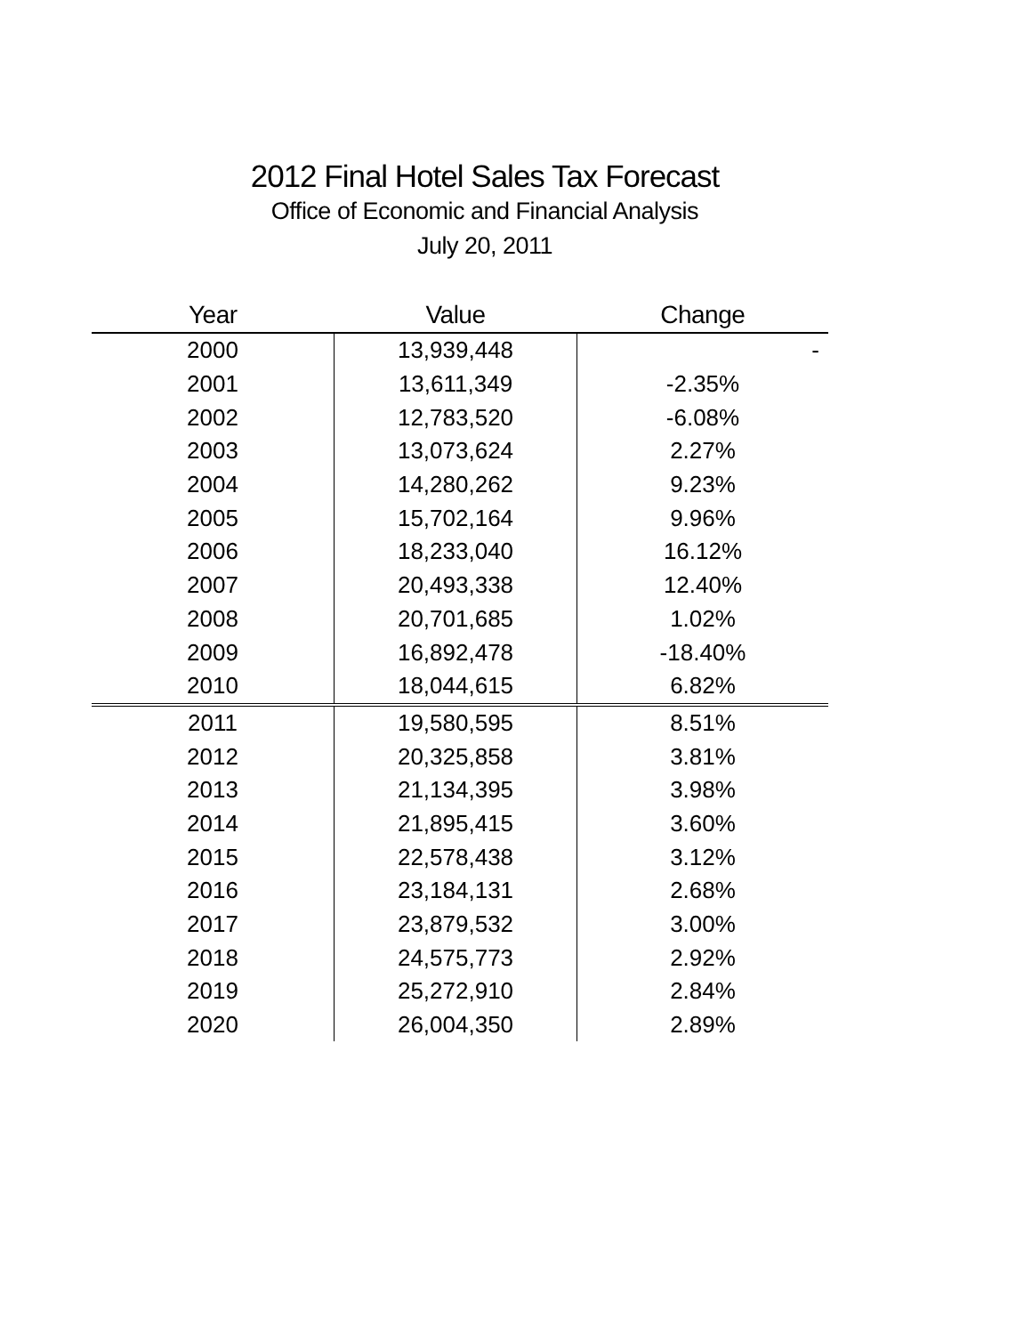2012 Final Hotel Sales Tax Forecast
Office of Economic and Financial Analysis
July 20, 2011
| Year | Value | Change |
| --- | --- | --- |
| 2000 | 13,939,448 | - |
| 2001 | 13,611,349 | -2.35% |
| 2002 | 12,783,520 | -6.08% |
| 2003 | 13,073,624 | 2.27% |
| 2004 | 14,280,262 | 9.23% |
| 2005 | 15,702,164 | 9.96% |
| 2006 | 18,233,040 | 16.12% |
| 2007 | 20,493,338 | 12.40% |
| 2008 | 20,701,685 | 1.02% |
| 2009 | 16,892,478 | -18.40% |
| 2010 | 18,044,615 | 6.82% |
| 2011 | 19,580,595 | 8.51% |
| 2012 | 20,325,858 | 3.81% |
| 2013 | 21,134,395 | 3.98% |
| 2014 | 21,895,415 | 3.60% |
| 2015 | 22,578,438 | 3.12% |
| 2016 | 23,184,131 | 2.68% |
| 2017 | 23,879,532 | 3.00% |
| 2018 | 24,575,773 | 2.92% |
| 2019 | 25,272,910 | 2.84% |
| 2020 | 26,004,350 | 2.89% |